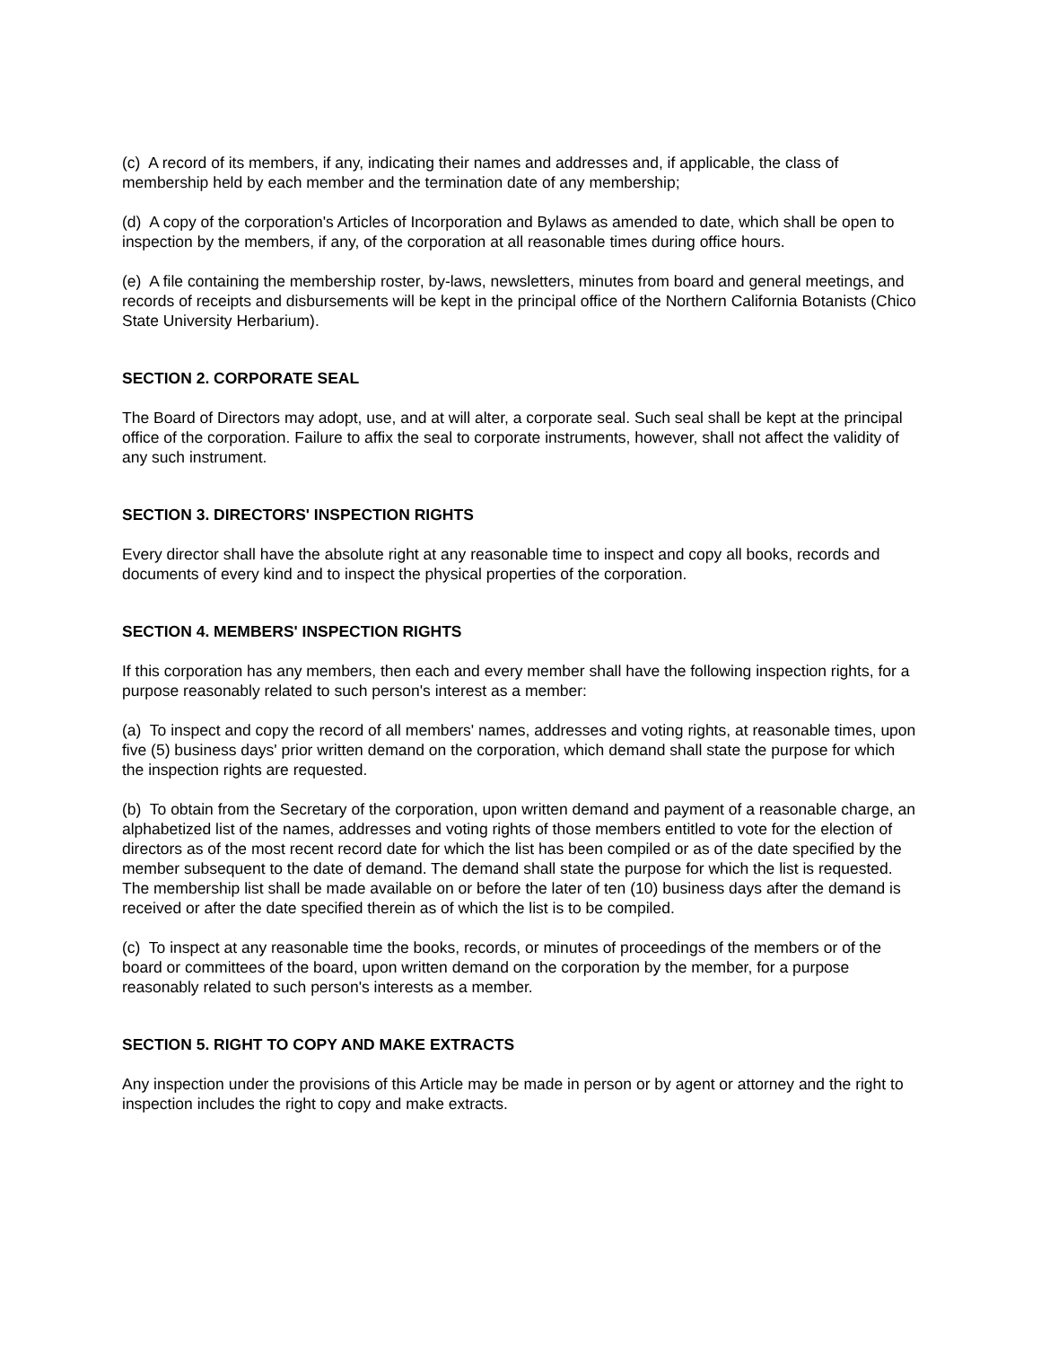(c) A record of its members, if any, indicating their names and addresses and, if applicable, the class of membership held by each member and the termination date of any membership;
(d) A copy of the corporation's Articles of Incorporation and Bylaws as amended to date, which shall be open to inspection by the members, if any, of the corporation at all reasonable times during office hours.
(e) A file containing the membership roster, by-laws, newsletters, minutes from board and general meetings, and records of receipts and disbursements will be kept in the principal office of the Northern California Botanists (Chico State University Herbarium).
SECTION 2. CORPORATE SEAL
The Board of Directors may adopt, use, and at will alter, a corporate seal. Such seal shall be kept at the principal office of the corporation. Failure to affix the seal to corporate instruments, however, shall not affect the validity of any such instrument.
SECTION 3. DIRECTORS' INSPECTION RIGHTS
Every director shall have the absolute right at any reasonable time to inspect and copy all books, records and documents of every kind and to inspect the physical properties of the corporation.
SECTION 4. MEMBERS' INSPECTION RIGHTS
If this corporation has any members, then each and every member shall have the following inspection rights, for a purpose reasonably related to such person's interest as a member:
(a) To inspect and copy the record of all members' names, addresses and voting rights, at reasonable times, upon five (5) business days' prior written demand on the corporation, which demand shall state the purpose for which the inspection rights are requested.
(b) To obtain from the Secretary of the corporation, upon written demand and payment of a reasonable charge, an alphabetized list of the names, addresses and voting rights of those members entitled to vote for the election of directors as of the most recent record date for which the list has been compiled or as of the date specified by the member subsequent to the date of demand. The demand shall state the purpose for which the list is requested. The membership list shall be made available on or before the later of ten (10) business days after the demand is received or after the date specified therein as of which the list is to be compiled.
(c) To inspect at any reasonable time the books, records, or minutes of proceedings of the members or of the board or committees of the board, upon written demand on the corporation by the member, for a purpose reasonably related to such person's interests as a member.
SECTION 5. RIGHT TO COPY AND MAKE EXTRACTS
Any inspection under the provisions of this Article may be made in person or by agent or attorney and the right to inspection includes the right to copy and make extracts.